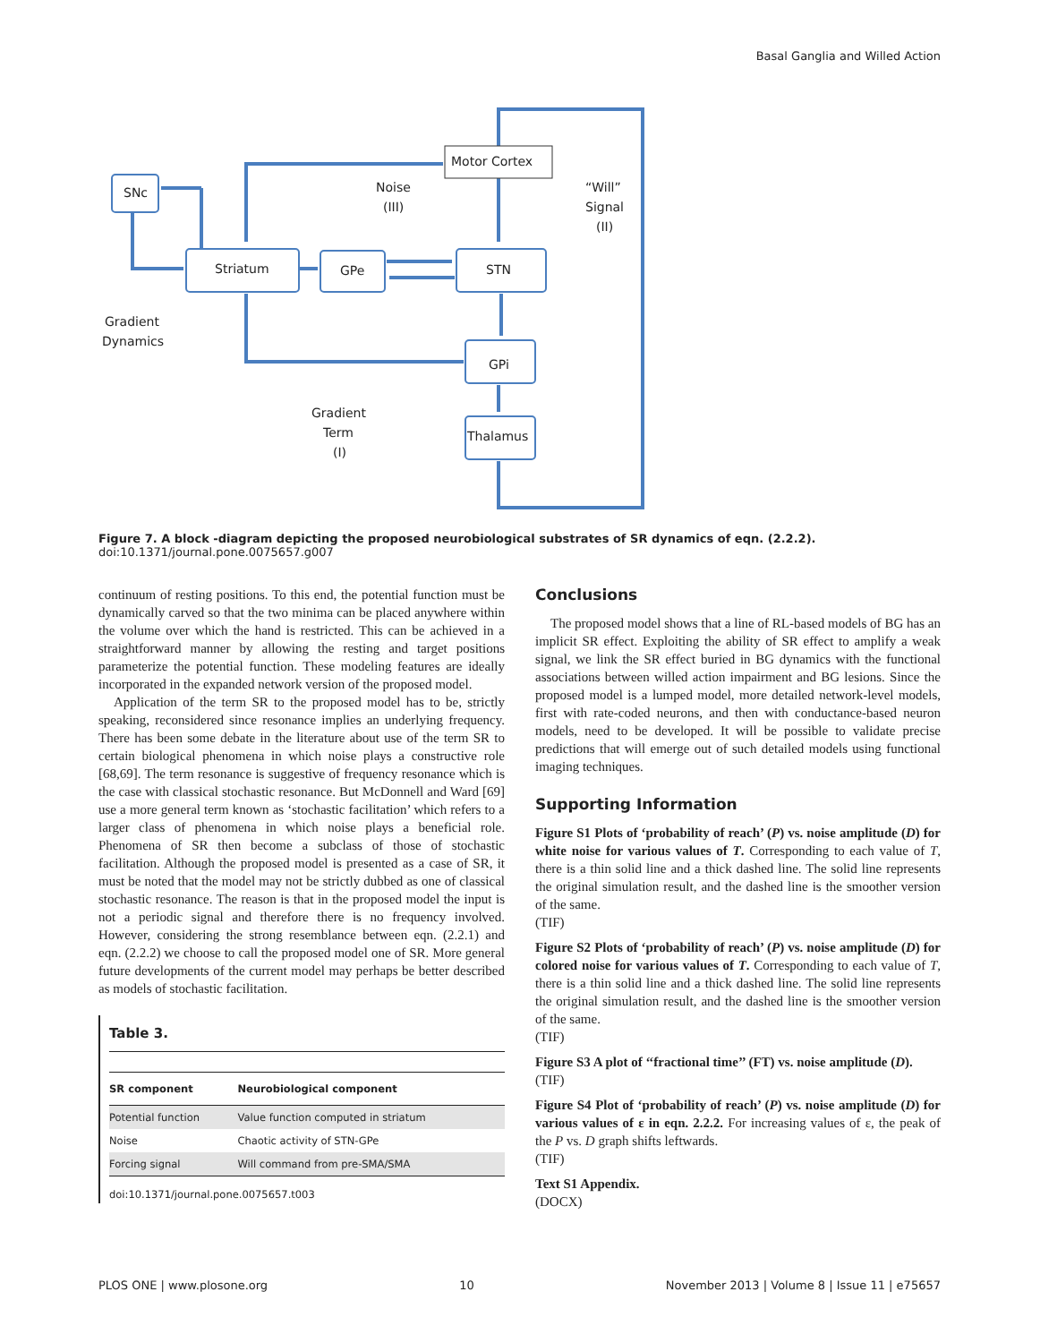Basal Ganglia and Willed Action
SNc
Motor Cortex
Striatum
GPe
STN
GPi
Thalamus
Noise
(III)
“Will”
Signal
(II)
Gradient
Dynamics
Gradient
Term
(I)
Figure 7. A block -diagram depicting the proposed neurobiological substrates of SR dynamics of eqn. (2.2.2).
doi:10.1371/journal.pone.0075657.g007
continuum of resting positions. To this end, the potential function must be dynamically carved so that the two minima can be placed anywhere within the volume over which the hand is restricted. This can be achieved in a straightforward manner by allowing the resting and target positions parameterize the potential function. These modeling features are ideally incorporated in the expanded network version of the proposed model.
Application of the term SR to the proposed model has to be, strictly speaking, reconsidered since resonance implies an underlying frequency. There has been some debate in the literature about use of the term SR to certain biological phenomena in which noise plays a constructive role [68,69]. The term resonance is suggestive of frequency resonance which is the case with classical stochastic resonance. But McDonnell and Ward [69] use a more general term known as ‘stochastic facilitation’ which refers to a larger class of phenomena in which noise plays a beneficial role. Phenomena of SR then become a subclass of those of stochastic facilitation. Although the proposed model is presented as a case of SR, it must be noted that the model may not be strictly dubbed as one of classical stochastic resonance. The reason is that in the proposed model the input is not a periodic signal and therefore there is no frequency involved. However, considering the strong resemblance between eqn. (2.2.1) and eqn. (2.2.2) we choose to call the proposed model one of SR. More general future developments of the current model may perhaps be better described as models of stochastic facilitation.
Table 3.
| SR component | Neurobiological component |
| --- | --- |
| Potential function | Value function computed in striatum |
| Noise | Chaotic activity of STN-GPe |
| Forcing signal | Will command from pre-SMA/SMA |
doi:10.1371/journal.pone.0075657.t003
Conclusions
The proposed model shows that a line of RL-based models of BG has an implicit SR effect. Exploiting the ability of SR effect to amplify a weak signal, we link the SR effect buried in BG dynamics with the functional associations between willed action impairment and BG lesions. Since the proposed model is a lumped model, more detailed network-level models, first with rate-coded neurons, and then with conductance-based neuron models, need to be developed. It will be possible to validate precise predictions that will emerge out of such detailed models using functional imaging techniques.
Supporting Information
Figure S1 Plots of ‘probability of reach’ (P) vs. noise amplitude (D) for white noise for various values of T. Corresponding to each value of T, there is a thin solid line and a thick dashed line. The solid line represents the original simulation result, and the dashed line is the smoother version of the same.
(TIF)
Figure S2 Plots of ‘probability of reach’ (P) vs. noise amplitude (D) for colored noise for various values of T. Corresponding to each value of T, there is a thin solid line and a thick dashed line. The solid line represents the original simulation result, and the dashed line is the smoother version of the same.
(TIF)
Figure S3 A plot of ‘‘fractional time’’ (FT) vs. noise amplitude (D).
(TIF)
Figure S4 Plot of ‘probability of reach’ (P) vs. noise amplitude (D) for various values of ε in eqn. 2.2.2. For increasing values of ε, the peak of the P vs. D graph shifts leftwards.
(TIF)
Text S1 Appendix.
(DOCX)
PLOS ONE | www.plosone.org 10 November 2013 | Volume 8 | Issue 11 | e75657